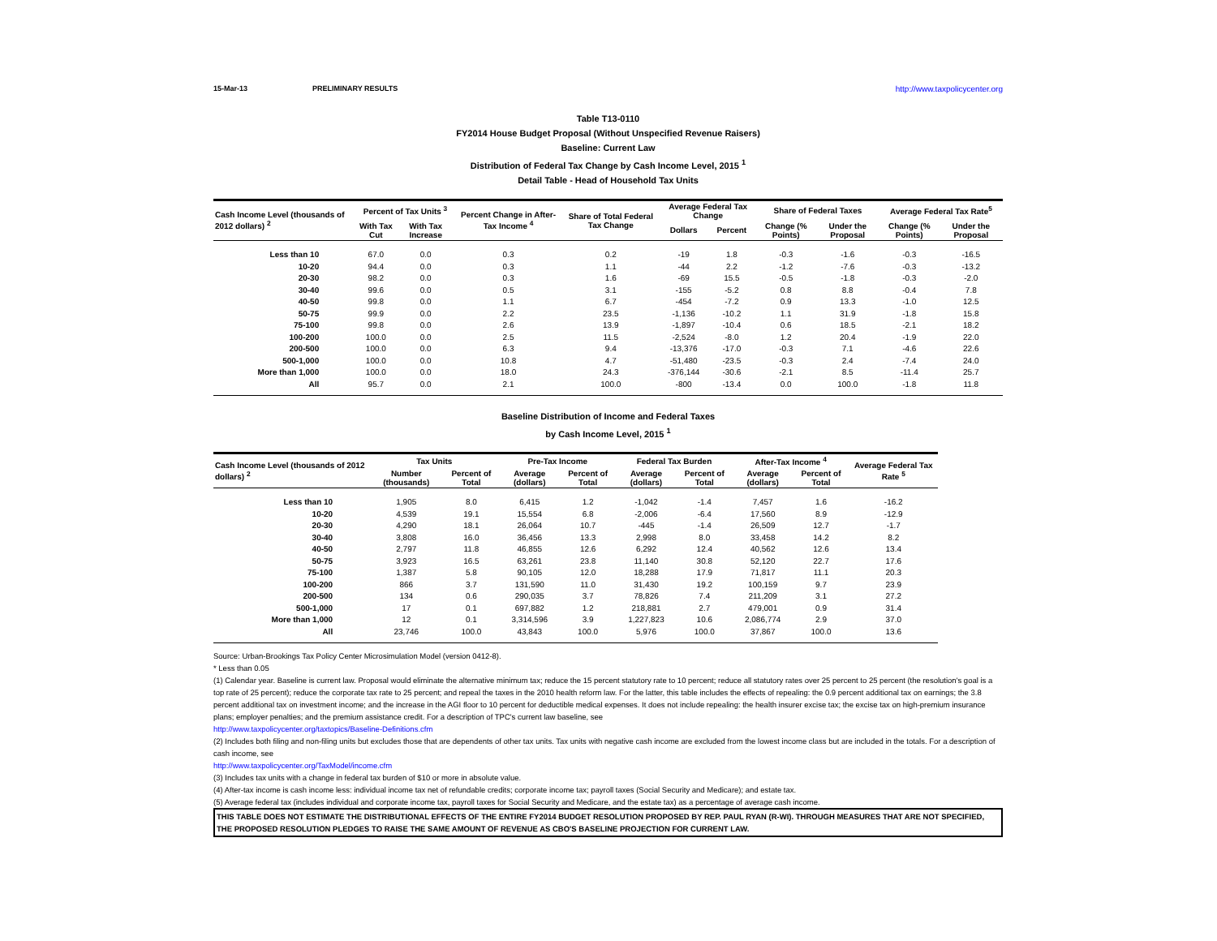15-Mar-13 PRELIMINARY RESULTS http://www.taxpolicycenter.org
Table T13-0110
FY2014 House Budget Proposal (Without Unspecified Revenue Raisers)
Baseline: Current Law
Distribution of Federal Tax Change by Cash Income Level, 2015 <sup>1</sup>
Detail Table - Head of Household Tax Units
| Cash Income Level (thousands of 2012 dollars) <sup>2</sup> | Percent of Tax Units <sup>3</sup> | | Percent Change in After-Tax Income <sup>4</sup> | Share of Total Federal Tax Change | Average Federal Tax Change | | Share of Federal Taxes | | Average Federal Tax Rate<sup>5</sup> | |
| --- | --- | --- | --- | --- | --- | --- | --- | --- | --- | --- |
| | With Tax Cut | With Tax Increase | | | Dollars | Percent | Change (% Points) | Under the Proposal | Change (% Points) | Under the Proposal |
| Less than 10 | 67.0 | 0.0 | 0.3 | 0.2 | -19 | 1.8 | -0.3 | -1.6 | -0.3 | -16.5 |
| 10-20 | 94.4 | 0.0 | 0.3 | 1.1 | -44 | 2.2 | -1.2 | -7.6 | -0.3 | -13.2 |
| 20-30 | 98.2 | 0.0 | 0.3 | 1.6 | -69 | 15.5 | -0.5 | -1.8 | -0.3 | -2.0 |
| 30-40 | 99.6 | 0.0 | 0.5 | 3.1 | -155 | -5.2 | 0.8 | 8.8 | -0.4 | 7.8 |
| 40-50 | 99.8 | 0.0 | 1.1 | 6.7 | -454 | -7.2 | 0.9 | 13.3 | -1.0 | 12.5 |
| 50-75 | 99.9 | 0.0 | 2.2 | 23.5 | -1,136 | -10.2 | 1.1 | 31.9 | -1.8 | 15.8 |
| 75-100 | 99.8 | 0.0 | 2.6 | 13.9 | -1,897 | -10.4 | 0.6 | 18.5 | -2.1 | 18.2 |
| 100-200 | 100.0 | 0.0 | 2.5 | 11.5 | -2,524 | -8.0 | 1.2 | 20.4 | -1.9 | 22.0 |
| 200-500 | 100.0 | 0.0 | 6.3 | 9.4 | -13,376 | -17.0 | -0.3 | 7.1 | -4.6 | 22.6 |
| 500-1,000 | 100.0 | 0.0 | 10.8 | 4.7 | -51,480 | -23.5 | -0.3 | 2.4 | -7.4 | 24.0 |
| More than 1,000 | 100.0 | 0.0 | 18.0 | 24.3 | -376,144 | -30.6 | -2.1 | 8.5 | -11.4 | 25.7 |
| All | 95.7 | 0.0 | 2.1 | 100.0 | -800 | -13.4 | 0.0 | 100.0 | -1.8 | 11.8 |
Baseline Distribution of Income and Federal Taxes
by Cash Income Level, 2015 <sup>1</sup>
| Cash Income Level (thousands of 2012 dollars) <sup>2</sup> | Tax Units | | Pre-Tax Income | | Federal Tax Burden | | After-Tax Income <sup>4</sup> | | Average Federal Tax Rate <sup>5</sup> |
| --- | --- | --- | --- | --- | --- | --- | --- | --- | --- |
| | Number (thousands) | Percent of Total | Average (dollars) | Percent of Total | Average (dollars) | Percent of Total | Average (dollars) | Percent of Total | |
| Less than 10 | 1,905 | 8.0 | 6,415 | 1.2 | -1,042 | -1.4 | 7,457 | 1.6 | -16.2 |
| 10-20 | 4,539 | 19.1 | 15,554 | 6.8 | -2,006 | -6.4 | 17,560 | 8.9 | -12.9 |
| 20-30 | 4,290 | 18.1 | 26,064 | 10.7 | -445 | -1.4 | 26,509 | 12.7 | -1.7 |
| 30-40 | 3,808 | 16.0 | 36,456 | 13.3 | 2,998 | 8.0 | 33,458 | 14.2 | 8.2 |
| 40-50 | 2,797 | 11.8 | 46,855 | 12.6 | 6,292 | 12.4 | 40,562 | 12.6 | 13.4 |
| 50-75 | 3,923 | 16.5 | 63,261 | 23.8 | 11,140 | 30.8 | 52,120 | 22.7 | 17.6 |
| 75-100 | 1,387 | 5.8 | 90,105 | 12.0 | 18,288 | 17.9 | 71,817 | 11.1 | 20.3 |
| 100-200 | 866 | 3.7 | 131,590 | 11.0 | 31,430 | 19.2 | 100,159 | 9.7 | 23.9 |
| 200-500 | 134 | 0.6 | 290,035 | 3.7 | 78,826 | 7.4 | 211,209 | 3.1 | 27.2 |
| 500-1,000 | 17 | 0.1 | 697,882 | 1.2 | 218,881 | 2.7 | 479,001 | 0.9 | 31.4 |
| More than 1,000 | 12 | 0.1 | 3,314,596 | 3.9 | 1,227,823 | 10.6 | 2,086,774 | 2.9 | 37.0 |
| All | 23,746 | 100.0 | 43,843 | 100.0 | 5,976 | 100.0 | 37,867 | 100.0 | 13.6 |
Source: Urban-Brookings Tax Policy Center Microsimulation Model (version 0412-8).
* Less than 0.05
(1) Calendar year. Baseline is current law. Proposal would eliminate the alternative minimum tax; reduce the 15 percent statutory rate to 10 percent; reduce all statutory rates over 25 percent to 25 percent (the resolution's goal is a top rate of 25 percent); reduce the corporate tax rate to 25 percent; and repeal the taxes in the 2010 health reform law. For the latter, this table includes the effects of repealing: the 0.9 percent additional tax on earnings; the 3.8 percent additional tax on investment income; and the increase in the AGI floor to 10 percent for deductible medical expenses. It does not include repealing: the health insurer excise tax; the excise tax on high-premium insurance plans; employer penalties; and the premium assistance credit. For a description of TPC's current law baseline, see
http://www.taxpolicycenter.org/taxtopics/Baseline-Definitions.cfm
(2) Includes both filing and non-filing units but excludes those that are dependents of other tax units. Tax units with negative cash income are excluded from the lowest income class but are included in the totals. For a description of cash income, see
http://www.taxpolicycenter.org/TaxModel/income.cfm
(3) Includes tax units with a change in federal tax burden of $10 or more in absolute value.
(4) After-tax income is cash income less: individual income tax net of refundable credits; corporate income tax; payroll taxes (Social Security and Medicare); and estate tax.
(5) Average federal tax (includes individual and corporate income tax, payroll taxes for Social Security and Medicare, and the estate tax) as a percentage of average cash income.
THIS TABLE DOES NOT ESTIMATE THE DISTRIBUTIONAL EFFECTS OF THE ENTIRE FY2014 BUDGET RESOLUTION PROPOSED BY REP. PAUL RYAN (R-WI). THROUGH MEASURES THAT ARE NOT SPECIFIED, THE PROPOSED RESOLUTION PLEDGES TO RAISE THE SAME AMOUNT OF REVENUE AS CBO'S BASELINE PROJECTION FOR CURRENT LAW.